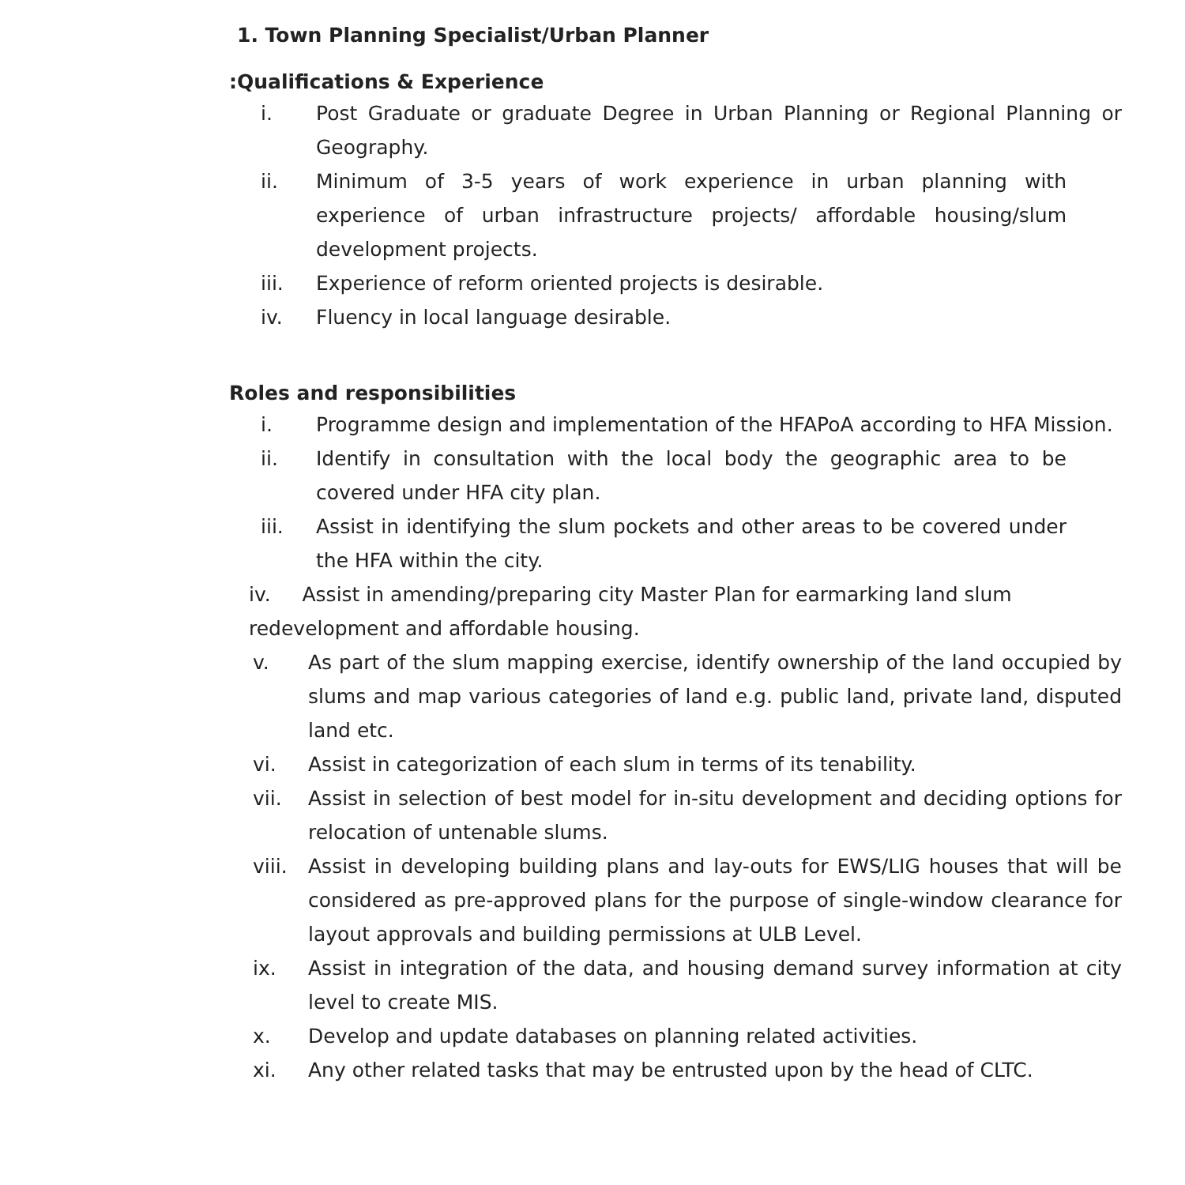1. Town Planning Specialist/Urban Planner
:Qualifications & Experience
i. Post Graduate or graduate Degree in Urban Planning or Regional Planning or Geography.
ii. Minimum of 3-5 years of work experience in urban planning with experience of urban infrastructure projects/ affordable housing/slum development projects.
iii. Experience of reform oriented projects is desirable.
iv. Fluency in local language desirable.
Roles and responsibilities
i. Programme design and implementation of the HFAPoA according to HFA Mission.
ii. Identify in consultation with the local body the geographic area to be covered under HFA city plan.
iii. Assist in identifying the slum pockets and other areas to be covered under the HFA within the city.
iv. Assist in amending/preparing city Master Plan for earmarking land slum redevelopment and affordable housing.
v. As part of the slum mapping exercise, identify ownership of the land occupied by slums and map various categories of land e.g. public land, private land, disputed land etc.
vi. Assist in categorization of each slum in terms of its tenability.
vii. Assist in selection of best model for in-situ development and deciding options for relocation of untenable slums.
viii. Assist in developing building plans and lay-outs for EWS/LIG houses that will be considered as pre-approved plans for the purpose of single-window clearance for layout approvals and building permissions at ULB Level.
ix. Assist in integration of the data, and housing demand survey information at city level to create MIS.
x. Develop and update databases on planning related activities.
xi. Any other related tasks that may be entrusted upon by the head of CLTC.